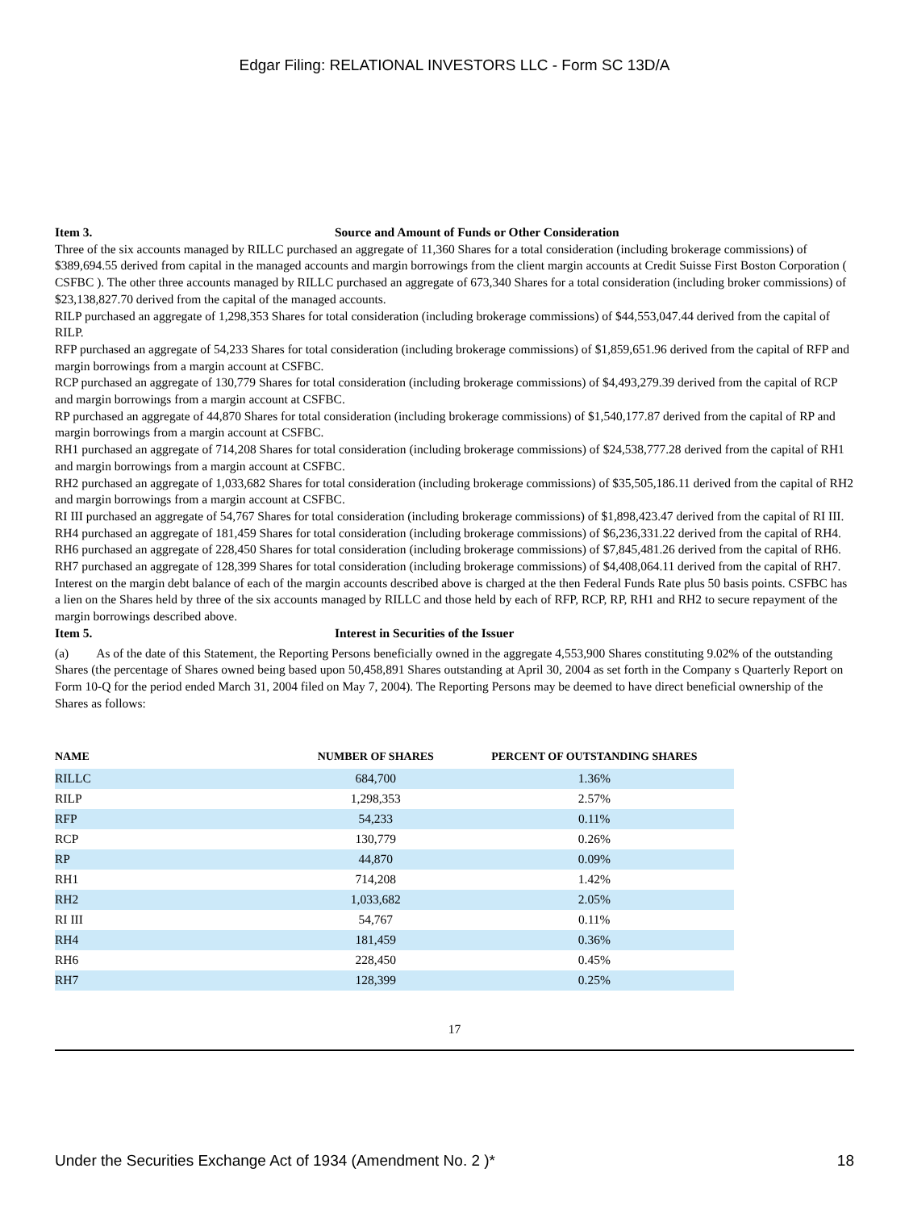Edgar Filing: RELATIONAL INVESTORS LLC - Form SC 13D/A
Item 3. Source and Amount of Funds or Other Consideration
Three of the six accounts managed by RILLC purchased an aggregate of 11,360 Shares for a total consideration (including brokerage commissions) of $389,694.55 derived from capital in the managed accounts and margin borrowings from the client margin accounts at Credit Suisse First Boston Corporation ( CSFBC ). The other three accounts managed by RILLC purchased an aggregate of 673,340 Shares for a total consideration (including broker commissions) of $23,138,827.70 derived from the capital of the managed accounts.
RILP purchased an aggregate of 1,298,353 Shares for total consideration (including brokerage commissions) of $44,553,047.44 derived from the capital of RILP.
RFP purchased an aggregate of 54,233 Shares for total consideration (including brokerage commissions) of $1,859,651.96 derived from the capital of RFP and margin borrowings from a margin account at CSFBC.
RCP purchased an aggregate of 130,779 Shares for total consideration (including brokerage commissions) of $4,493,279.39 derived from the capital of RCP and margin borrowings from a margin account at CSFBC.
RP purchased an aggregate of 44,870 Shares for total consideration (including brokerage commissions) of $1,540,177.87 derived from the capital of RP and margin borrowings from a margin account at CSFBC.
RH1 purchased an aggregate of 714,208 Shares for total consideration (including brokerage commissions) of $24,538,777.28 derived from the capital of RH1 and margin borrowings from a margin account at CSFBC.
RH2 purchased an aggregate of 1,033,682 Shares for total consideration (including brokerage commissions) of $35,505,186.11 derived from the capital of RH2 and margin borrowings from a margin account at CSFBC.
RI III purchased an aggregate of 54,767 Shares for total consideration (including brokerage commissions) of $1,898,423.47 derived from the capital of RI III.
RH4 purchased an aggregate of 181,459 Shares for total consideration (including brokerage commissions) of $6,236,331.22 derived from the capital of RH4.
RH6 purchased an aggregate of 228,450 Shares for total consideration (including brokerage commissions) of $7,845,481.26 derived from the capital of RH6.
RH7 purchased an aggregate of 128,399 Shares for total consideration (including brokerage commissions) of $4,408,064.11 derived from the capital of RH7.
Interest on the margin debt balance of each of the margin accounts described above is charged at the then Federal Funds Rate plus 50 basis points. CSFBC has a lien on the Shares held by three of the six accounts managed by RILLC and those held by each of RFP, RCP, RP, RH1 and RH2 to secure repayment of the margin borrowings described above.
Item 5. Interest in Securities of the Issuer
(a) As of the date of this Statement, the Reporting Persons beneficially owned in the aggregate 4,553,900 Shares constituting 9.02% of the outstanding Shares (the percentage of Shares owned being based upon 50,458,891 Shares outstanding at April 30, 2004 as set forth in the Company s Quarterly Report on Form 10-Q for the period ended March 31, 2004 filed on May 7, 2004). The Reporting Persons may be deemed to have direct beneficial ownership of the Shares as follows:
| NAME | NUMBER OF SHARES | PERCENT OF OUTSTANDING SHARES |
| --- | --- | --- |
| RILLC | 684,700 | 1.36% |
| RILP | 1,298,353 | 2.57% |
| RFP | 54,233 | 0.11% |
| RCP | 130,779 | 0.26% |
| RP | 44,870 | 0.09% |
| RH1 | 714,208 | 1.42% |
| RH2 | 1,033,682 | 2.05% |
| RI III | 54,767 | 0.11% |
| RH4 | 181,459 | 0.36% |
| RH6 | 228,450 | 0.45% |
| RH7 | 128,399 | 0.25% |
17
Under the Securities Exchange Act of 1934 (Amendment No. 2 )* 18